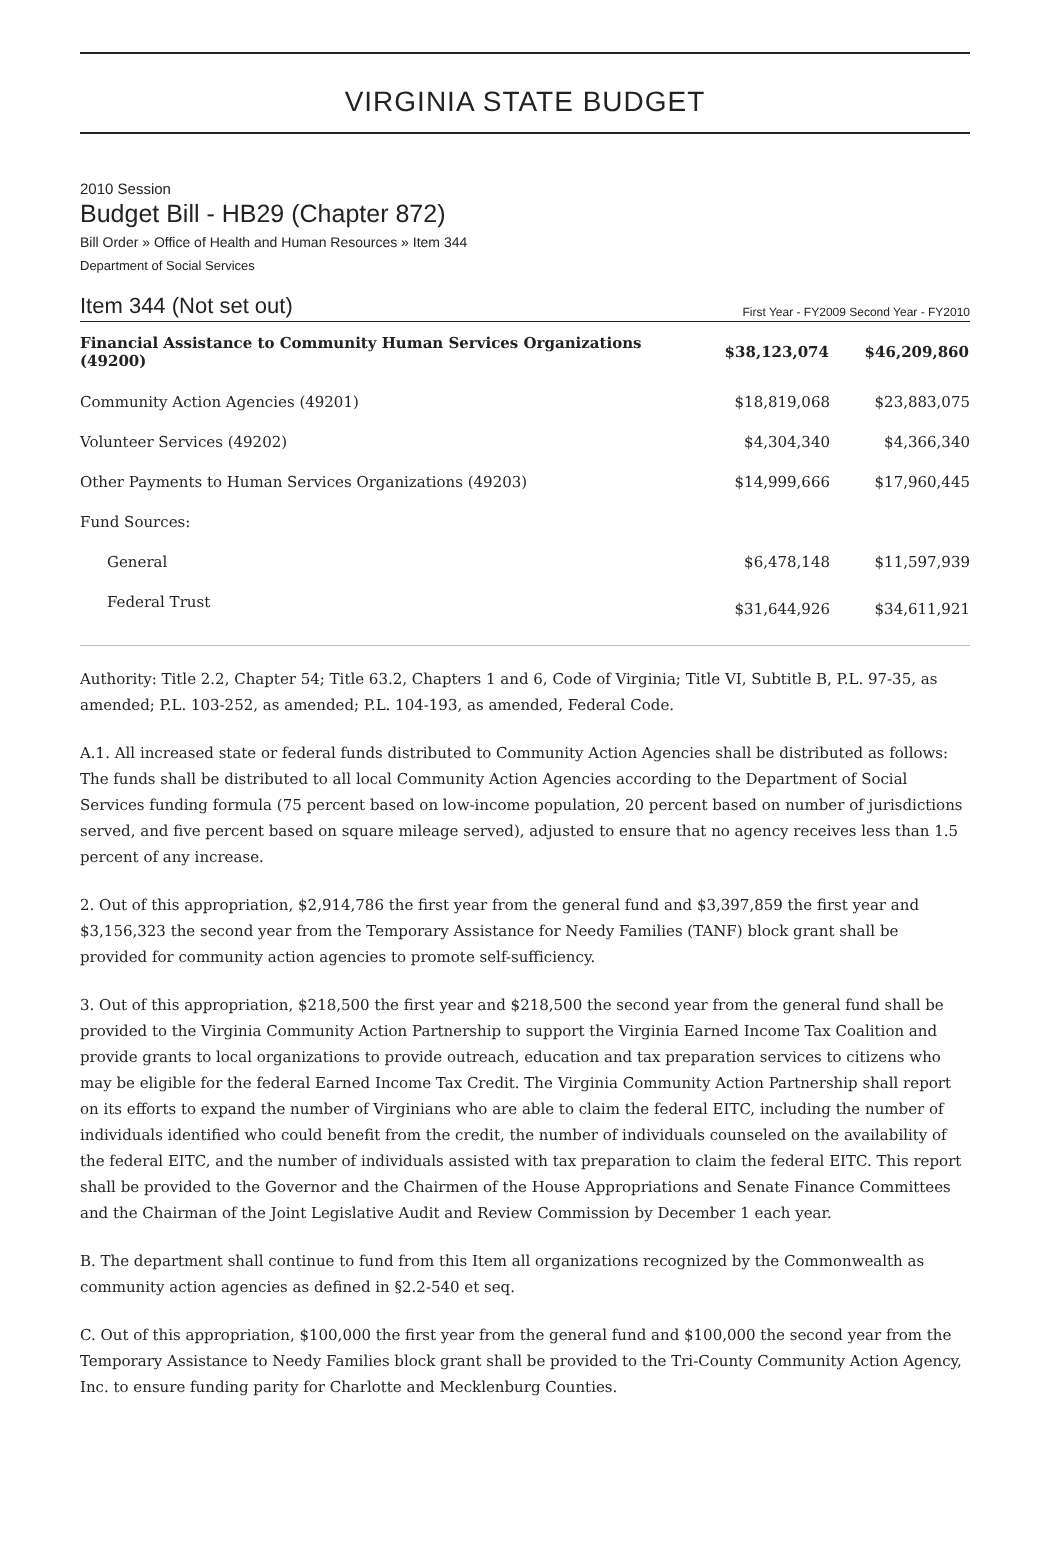VIRGINIA STATE BUDGET
2010 Session
Budget Bill - HB29 (Chapter 872)
Bill Order » Office of Health and Human Resources » Item 344
Department of Social Services
Item 344 (Not set out) First Year - FY2009 Second Year - FY2010
| Financial Assistance to Community Human Services Organizations (49200) | $38,123,074 | $46,209,860 |
| --- | --- | --- |
| Community Action Agencies (49201) | $18,819,068 | $23,883,075 |
| Volunteer Services (49202) | $4,304,340 | $4,366,340 |
| Other Payments to Human Services Organizations (49203) | $14,999,666 | $17,960,445 |
| Fund Sources: | | |
| General | $6,478,148 | $11,597,939 |
| Federal Trust | $31,644,926 | $34,611,921 |
Authority: Title 2.2, Chapter 54; Title 63.2, Chapters 1 and 6, Code of Virginia; Title VI, Subtitle B, P.L. 97-35, as amended; P.L. 103-252, as amended; P.L. 104-193, as amended, Federal Code.
A.1. All increased state or federal funds distributed to Community Action Agencies shall be distributed as follows: The funds shall be distributed to all local Community Action Agencies according to the Department of Social Services funding formula (75 percent based on low-income population, 20 percent based on number of jurisdictions served, and five percent based on square mileage served), adjusted to ensure that no agency receives less than 1.5 percent of any increase.
2. Out of this appropriation, $2,914,786 the first year from the general fund and $3,397,859 the first year and $3,156,323 the second year from the Temporary Assistance for Needy Families (TANF) block grant shall be provided for community action agencies to promote self-sufficiency.
3. Out of this appropriation, $218,500 the first year and $218,500 the second year from the general fund shall be provided to the Virginia Community Action Partnership to support the Virginia Earned Income Tax Coalition and provide grants to local organizations to provide outreach, education and tax preparation services to citizens who may be eligible for the federal Earned Income Tax Credit. The Virginia Community Action Partnership shall report on its efforts to expand the number of Virginians who are able to claim the federal EITC, including the number of individuals identified who could benefit from the credit, the number of individuals counseled on the availability of the federal EITC, and the number of individuals assisted with tax preparation to claim the federal EITC. This report shall be provided to the Governor and the Chairmen of the House Appropriations and Senate Finance Committees and the Chairman of the Joint Legislative Audit and Review Commission by December 1 each year.
B. The department shall continue to fund from this Item all organizations recognized by the Commonwealth as community action agencies as defined in §2.2-540 et seq.
C. Out of this appropriation, $100,000 the first year from the general fund and $100,000 the second year from the Temporary Assistance to Needy Families block grant shall be provided to the Tri-County Community Action Agency, Inc. to ensure funding parity for Charlotte and Mecklenburg Counties.